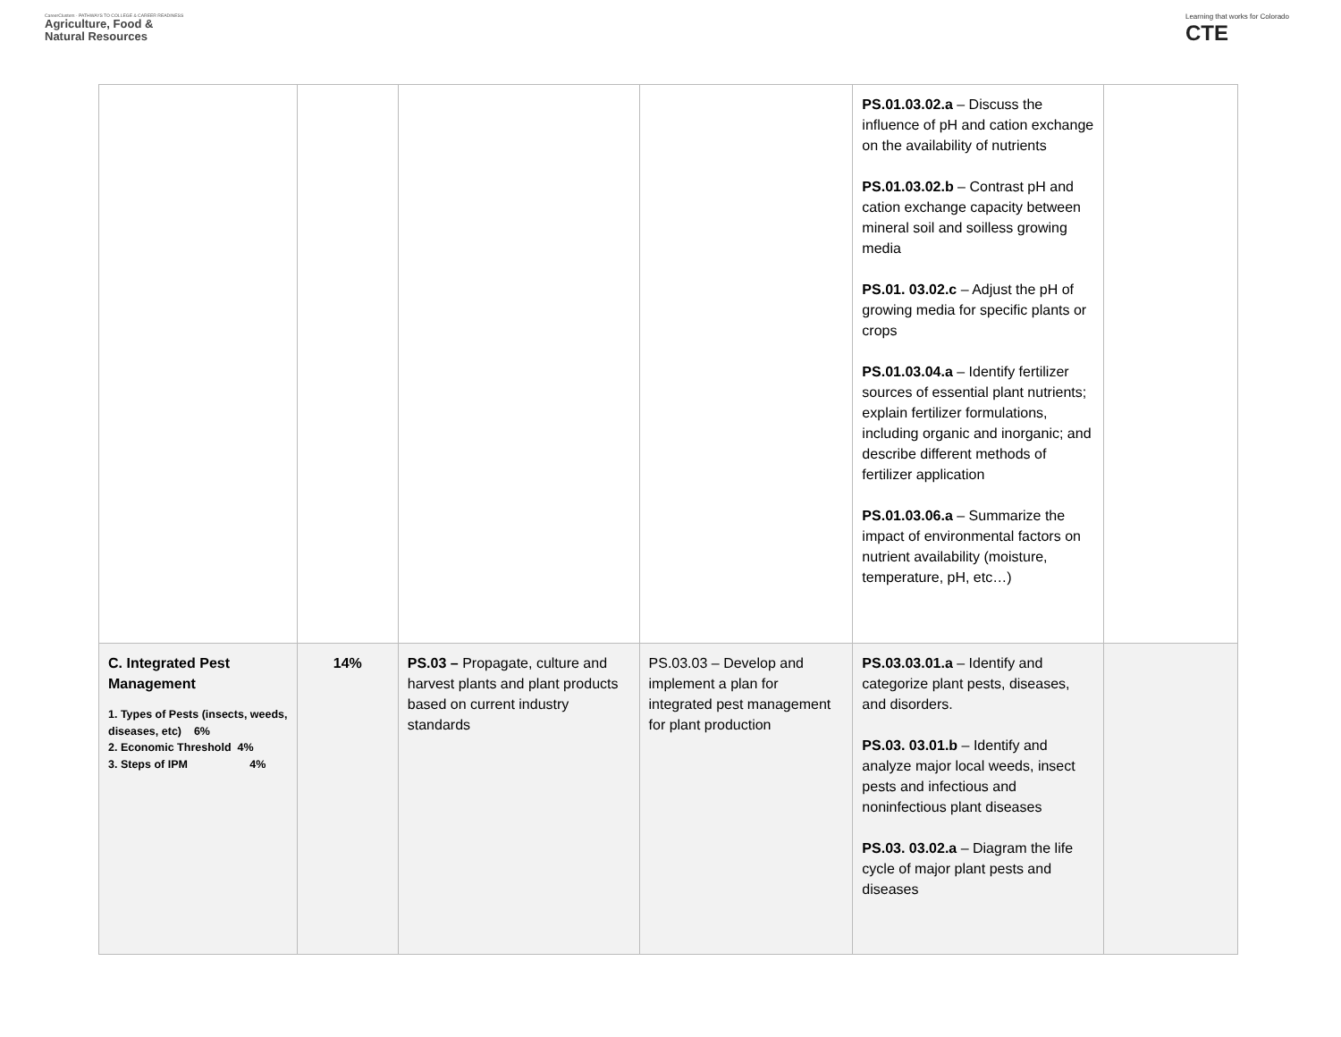CareerClusters · PATHWAYS TO COLLEGE & CAREER READINESS
Agriculture, Food &
Natural Resources
Learning that works for Colorado
CTE
| | | | | PS.01.03.02.a – Discuss the influence of pH and cation exchange on the availability of nutrients PS.01.03.02.b – Contrast pH and cation exchange capacity between mineral soil and soilless growing media PS.01. 03.02.c – Adjust the pH of growing media for specific plants or crops PS.01.03.04.a – Identify fertilizer sources of essential plant nutrients; explain fertilizer formulations, including organic and inorganic; and describe different methods of fertilizer application PS.01.03.06.a – Summarize the impact of environmental factors on nutrient availability (moisture, temperature, pH, etc…) | |
| C. Integrated Pest Management 1. Types of Pests (insects, weeds, diseases, etc) 6% 2. Economic Threshold 4% 3. Steps of IPM 4% | 14% | PS.03 – Propagate, culture and harvest plants and plant products based on current industry standards | PS.03.03 – Develop and implement a plan for integrated pest management for plant production | PS.03.03.01.a – Identify and categorize plant pests, diseases, and disorders. PS.03. 03.01.b – Identify and analyze major local weeds, insect pests and infectious and noninfectious plant diseases PS.03. 03.02.a – Diagram the life cycle of major plant pests and diseases | |